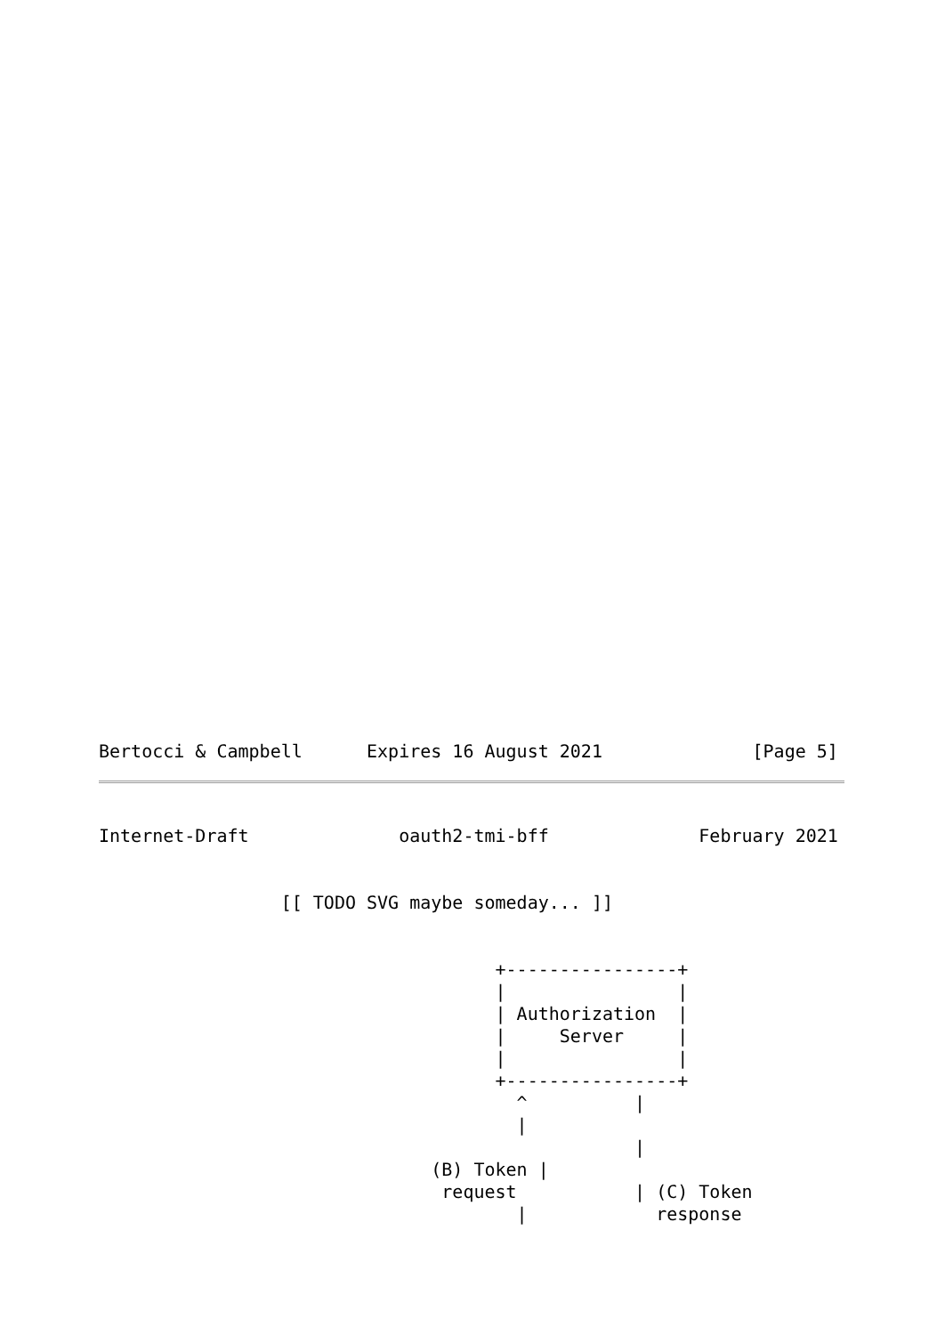Bertocci & Campbell      Expires 16 August 2021              [Page 5]
Internet-Draft              oauth2-tmi-bff              February 2021
                 [[ TODO SVG maybe someday... ]]


                                     +----------------+
                                     |                |
                                     | Authorization  |
                                     |     Server     |
                                     |                |
                                     +----------------+
                                       ^          |
                                       |
                                                  |
                               (B) Token |
                                request           | (C) Token
                                       |            response